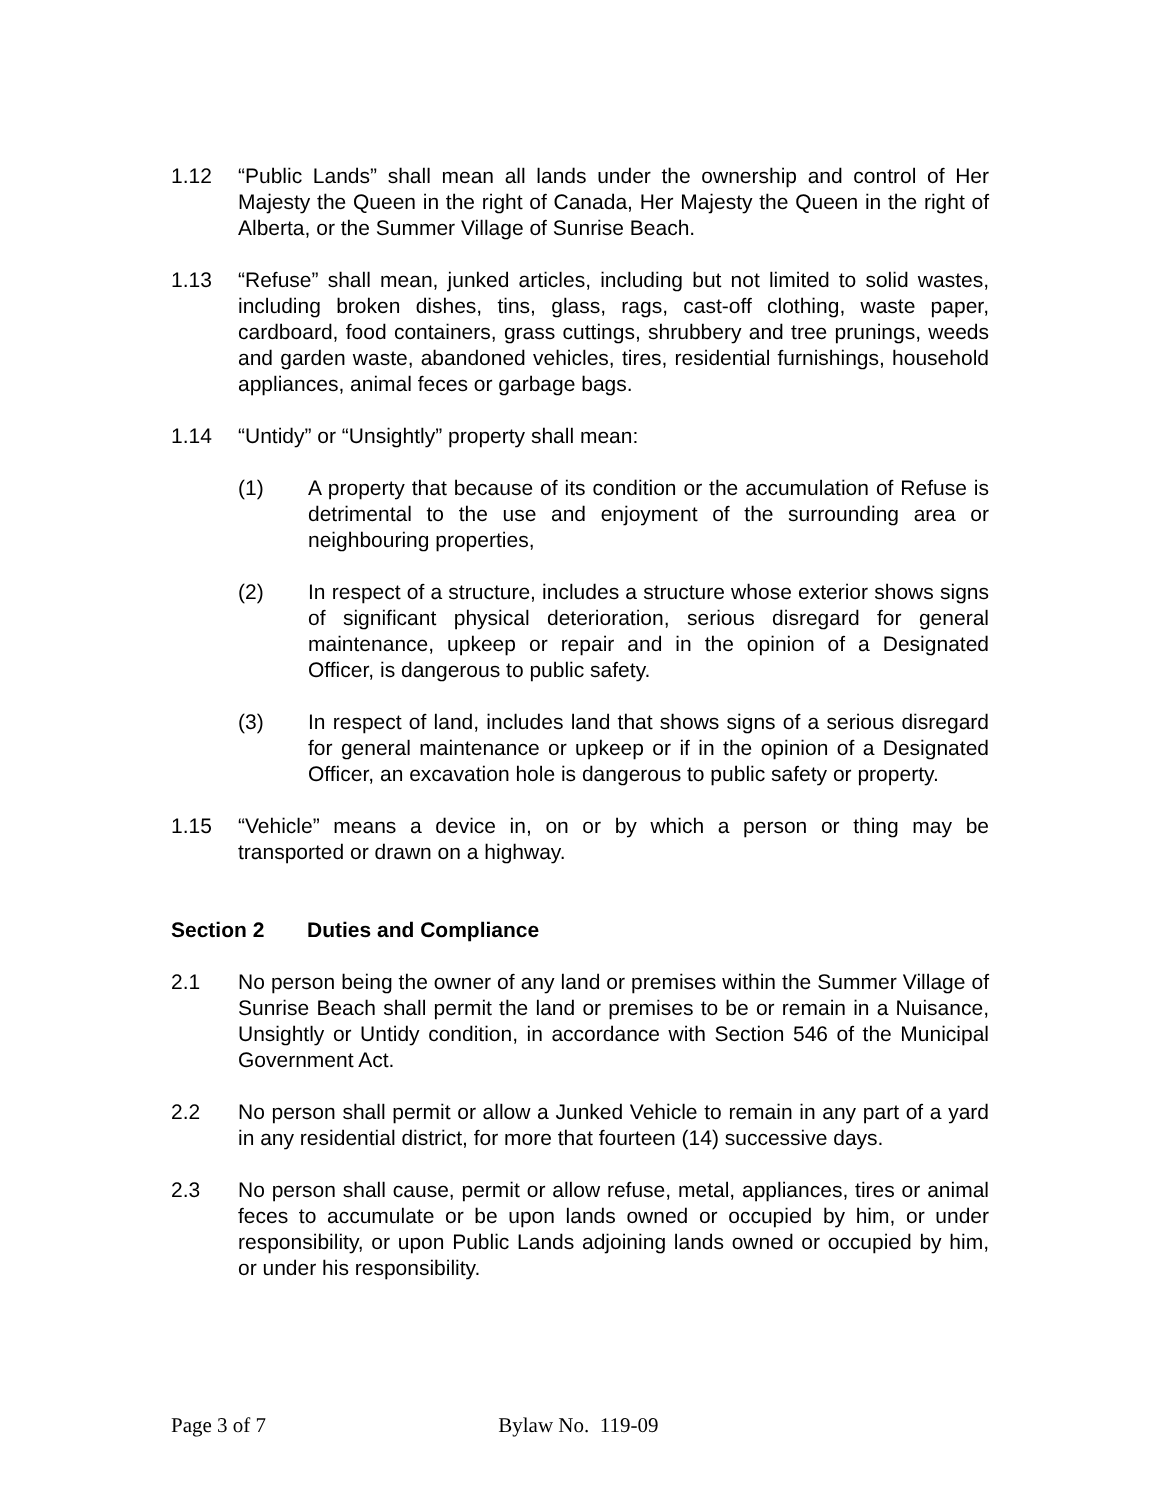1.12 “Public Lands” shall mean all lands under the ownership and control of Her Majesty the Queen in the right of Canada, Her Majesty the Queen in the right of Alberta, or the Summer Village of Sunrise Beach.
1.13 “Refuse” shall mean, junked articles, including but not limited to solid wastes, including broken dishes, tins, glass, rags, cast-off clothing, waste paper, cardboard, food containers, grass cuttings, shrubbery and tree prunings, weeds and garden waste, abandoned vehicles, tires, residential furnishings, household appliances, animal feces or garbage bags.
1.14 “Untidy” or “Unsightly” property shall mean:
(1) A property that because of its condition or the accumulation of Refuse is detrimental to the use and enjoyment of the surrounding area or neighbouring properties,
(2) In respect of a structure, includes a structure whose exterior shows signs of significant physical deterioration, serious disregard for general maintenance, upkeep or repair and in the opinion of a Designated Officer, is dangerous to public safety.
(3) In respect of land, includes land that shows signs of a serious disregard for general maintenance or upkeep or if in the opinion of a Designated Officer, an excavation hole is dangerous to public safety or property.
1.15 “Vehicle” means a device in, on or by which a person or thing may be transported or drawn on a highway.
Section 2 Duties and Compliance
2.1 No person being the owner of any land or premises within the Summer Village of Sunrise Beach shall permit the land or premises to be or remain in a Nuisance, Unsightly or Untidy condition, in accordance with Section 546 of the Municipal Government Act.
2.2 No person shall permit or allow a Junked Vehicle to remain in any part of a yard in any residential district, for more that fourteen (14) successive days.
2.3 No person shall cause, permit or allow refuse, metal, appliances, tires or animal feces to accumulate or be upon lands owned or occupied by him, or under responsibility, or upon Public Lands adjoining lands owned or occupied by him, or under his responsibility.
Page 3 of 7 Bylaw No. 119-09